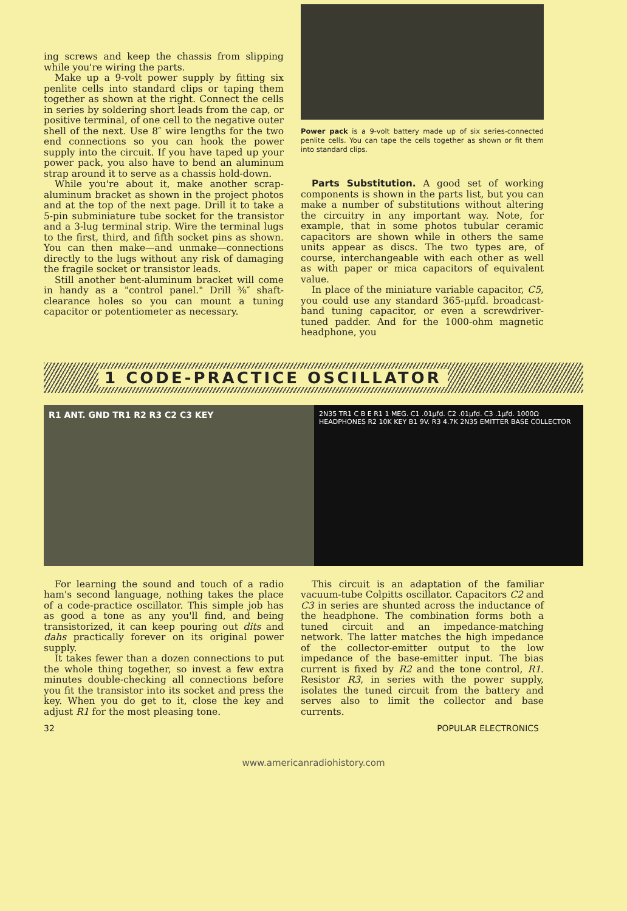ing screws and keep the chassis from slipping while you're wiring the parts.
Make up a 9-volt power supply by fitting six penlite cells into standard clips or taping them together as shown at the right. Connect the cells in series by soldering short leads from the cap, or positive terminal, of one cell to the negative outer shell of the next. Use 8″ wire lengths for the two end connections so you can hook the power supply into the circuit. If you have taped up your power pack, you also have to bend an aluminum strap around it to serve as a chassis hold-down.
While you're about it, make another scrap-aluminum bracket as shown in the project photos and at the top of the next page. Drill it to take a 5-pin subminiature tube socket for the transistor and a 3-lug terminal strip. Wire the terminal lugs to the first, third, and fifth socket pins as shown. You can then make—and unmake—connections directly to the lugs without any risk of damaging the fragile socket or transistor leads.
Still another bent-aluminum bracket will come in handy as a "control panel." Drill ⅜″ shaft-clearance holes so you can mount a tuning capacitor or potentiometer as necessary.
Power pack is a 9-volt battery made up of six series-connected penlite cells. You can tape the cells together as shown or fit them into standard clips.
Parts Substitution. A good set of working components is shown in the parts list, but you can make a number of substitutions without altering the circuitry in any important way. Note, for example, that in some photos tubular ceramic capacitors are shown while in others the same units appear as discs. The two types are, of course, interchangeable with each other as well as with paper or mica capacitors of equivalent value.
In place of the miniature variable capacitor, C5, you could use any standard 365-μμfd. broadcast-band tuning capacitor, or even a screwdriver-tuned padder. And for the 1000-ohm magnetic headphone, you
1 CODE-PRACTICE OSCILLATOR
R1 ANT. GND TR1 R2 R3 C2 C3 KEY
2N35 TR1 C B E R1 1 MEG. C1 .01μfd. C2 .01μfd. C3 .1μfd. 1000Ω HEADPHONES R2 10K KEY B1 9V. R3 4.7K 2N35 EMITTER BASE COLLECTOR
For learning the sound and touch of a radio ham's second language, nothing takes the place of a code-practice oscillator. This simple job has as good a tone as any you'll find, and being transistorized, it can keep pouring out dits and dahs practically forever on its original power supply.
It takes fewer than a dozen connections to put the whole thing together, so invest a few extra minutes double-checking all connections before you fit the transistor into its socket and press the key. When you do get to it, close the key and adjust R1 for the most pleasing tone.
This circuit is an adaptation of the familiar vacuum-tube Colpitts oscillator. Capacitors C2 and C3 in series are shunted across the inductance of the headphone. The combination forms both a tuned circuit and an impedance-matching network. The latter matches the high impedance of the collector-emitter output to the low impedance of the base-emitter input. The bias current is fixed by R2 and the tone control, R1. Resistor R3, in series with the power supply, isolates the tuned circuit from the battery and serves also to limit the collector and base currents.
32 POPULAR ELECTRONICS
www.americanradiohistory.com